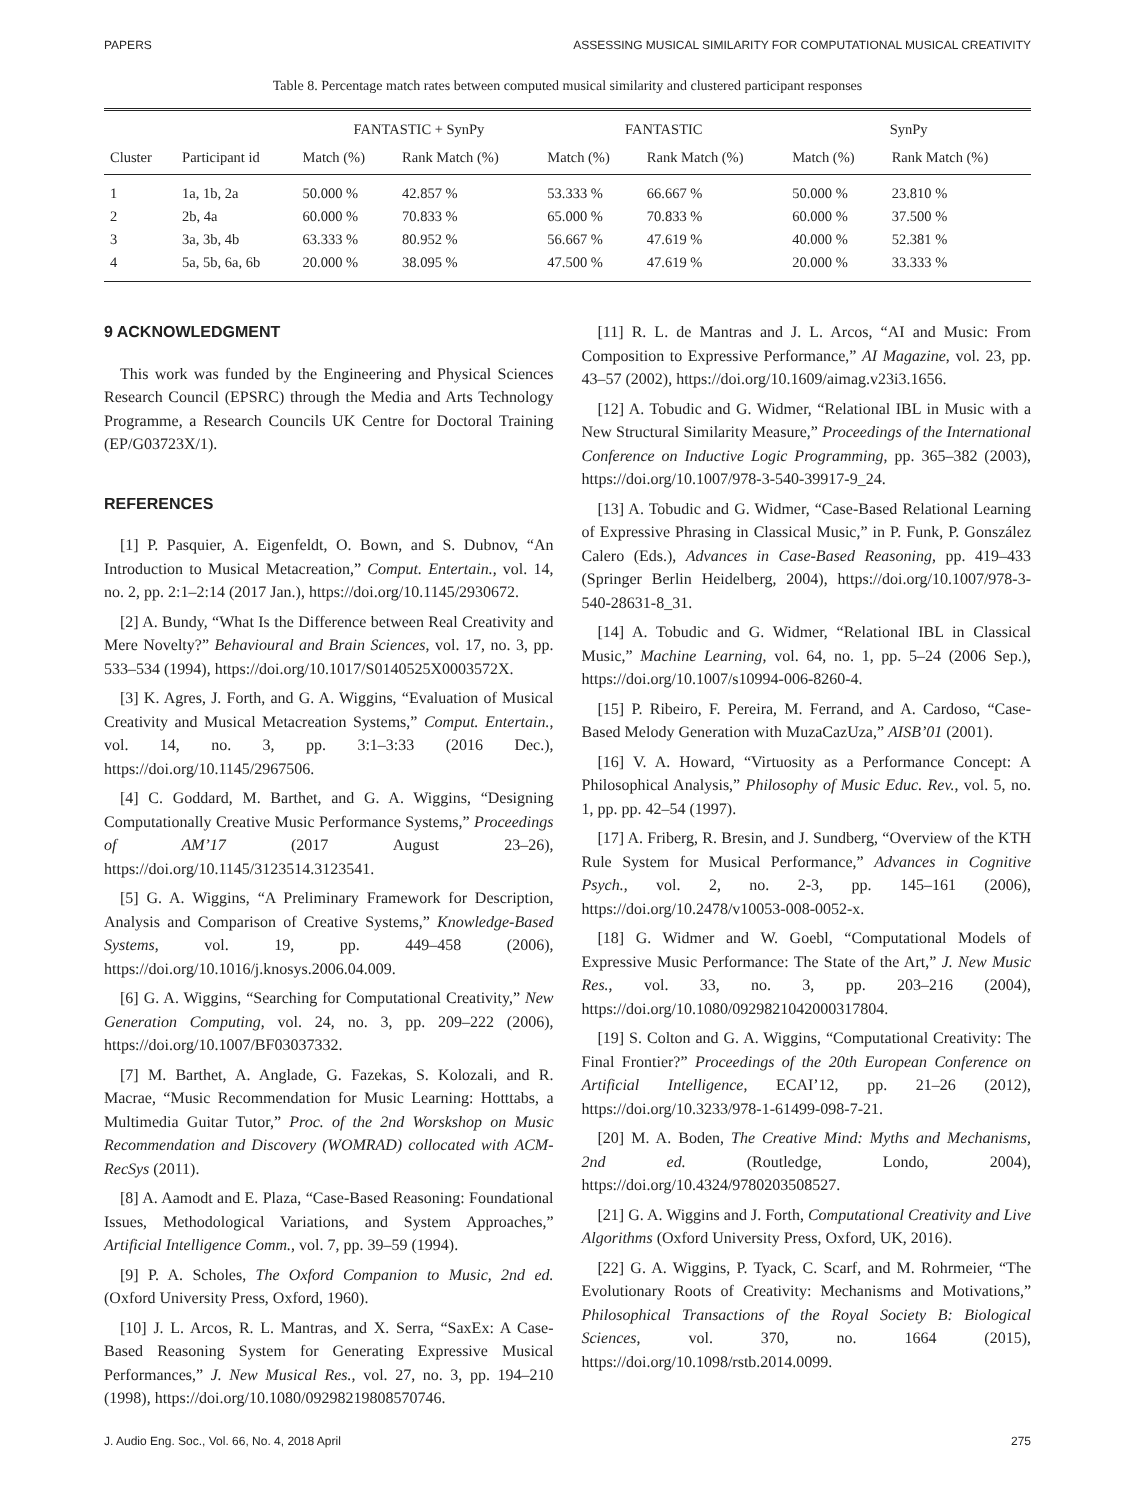PAPERS ASSESSING MUSICAL SIMILARITY FOR COMPUTATIONAL MUSICAL CREATIVITY
Table 8. Percentage match rates between computed musical similarity and clustered participant responses
| | | FANTASTIC + SynPy | | FANTASTIC | | SynPy | |
| --- | --- | --- | --- | --- | --- | --- | --- |
| Cluster | Participant id | Match (%) | Rank Match (%) | Match (%) | Rank Match (%) | Match (%) | Rank Match (%) |
| 1 | 1a, 1b, 2a | 50.000 % | 42.857 % | 53.333 % | 66.667 % | 50.000 % | 23.810 % |
| 2 | 2b, 4a | 60.000 % | 70.833 % | 65.000 % | 70.833 % | 60.000 % | 37.500 % |
| 3 | 3a, 3b, 4b | 63.333 % | 80.952 % | 56.667 % | 47.619 % | 40.000 % | 52.381 % |
| 4 | 5a, 5b, 6a, 6b | 20.000 % | 38.095 % | 47.500 % | 47.619 % | 20.000 % | 33.333 % |
9 ACKNOWLEDGMENT
This work was funded by the Engineering and Physical Sciences Research Council (EPSRC) through the Media and Arts Technology Programme, a Research Councils UK Centre for Doctoral Training (EP/G03723X/1).
REFERENCES
[1] P. Pasquier, A. Eigenfeldt, O. Bown, and S. Dubnov, “An Introduction to Musical Metacreation,” Comput. Entertain., vol. 14, no. 2, pp. 2:1–2:14 (2017 Jan.), https://doi.org/10.1145/2930672.
[2] A. Bundy, “What Is the Difference between Real Creativity and Mere Novelty?” Behavioural and Brain Sciences, vol. 17, no. 3, pp. 533–534 (1994), https://doi.org/10.1017/S0140525X0003572X.
[3] K. Agres, J. Forth, and G. A. Wiggins, “Evaluation of Musical Creativity and Musical Metacreation Systems,” Comput. Entertain., vol. 14, no. 3, pp. 3:1–3:33 (2016 Dec.), https://doi.org/10.1145/2967506.
[4] C. Goddard, M. Barthet, and G. A. Wiggins, “Designing Computationally Creative Music Performance Systems,” Proceedings of AM’17 (2017 August 23–26), https://doi.org/10.1145/3123514.3123541.
[5] G. A. Wiggins, “A Preliminary Framework for Description, Analysis and Comparison of Creative Systems,” Knowledge-Based Systems, vol. 19, pp. 449–458 (2006), https://doi.org/10.1016/j.knosys.2006.04.009.
[6] G. A. Wiggins, “Searching for Computational Creativity,” New Generation Computing, vol. 24, no. 3, pp. 209–222 (2006), https://doi.org/10.1007/BF03037332.
[7] M. Barthet, A. Anglade, G. Fazekas, S. Kolozali, and R. Macrae, “Music Recommendation for Music Learning: Hotttabs, a Multimedia Guitar Tutor,” Proc. of the 2nd Worskshop on Music Recommendation and Discovery (WOMRAD) collocated with ACM-RecSys (2011).
[8] A. Aamodt and E. Plaza, “Case-Based Reasoning: Foundational Issues, Methodological Variations, and System Approaches,” Artificial Intelligence Comm., vol. 7, pp. 39–59 (1994).
[9] P. A. Scholes, The Oxford Companion to Music, 2nd ed. (Oxford University Press, Oxford, 1960).
[10] J. L. Arcos, R. L. Mantras, and X. Serra, “SaxEx: A Case-Based Reasoning System for Generating Expressive Musical Performances,” J. New Musical Res., vol. 27, no. 3, pp. 194–210 (1998), https://doi.org/10.1080/09298219808570746.
[11] R. L. de Mantras and J. L. Arcos, “AI and Music: From Composition to Expressive Performance,” AI Magazine, vol. 23, pp. 43–57 (2002), https://doi.org/10.1609/aimag.v23i3.1656.
[12] A. Tobudic and G. Widmer, “Relational IBL in Music with a New Structural Similarity Measure,” Proceedings of the International Conference on Inductive Logic Programming, pp. 365–382 (2003), https://doi.org/10.1007/978-3-540-39917-9_24.
[13] A. Tobudic and G. Widmer, “Case-Based Relational Learning of Expressive Phrasing in Classical Music,” in P. Funk, P. Gonszález Calero (Eds.), Advances in Case-Based Reasoning, pp. 419–433 (Springer Berlin Heidelberg, 2004), https://doi.org/10.1007/978-3-540-28631-8_31.
[14] A. Tobudic and G. Widmer, “Relational IBL in Classical Music,” Machine Learning, vol. 64, no. 1, pp. 5–24 (2006 Sep.), https://doi.org/10.1007/s10994-006-8260-4.
[15] P. Ribeiro, F. Pereira, M. Ferrand, and A. Cardoso, “Case-Based Melody Generation with MuzaCazUza,” AISB’01 (2001).
[16] V. A. Howard, “Virtuosity as a Performance Concept: A Philosophical Analysis,” Philosophy of Music Educ. Rev., vol. 5, no. 1, pp. pp. 42–54 (1997).
[17] A. Friberg, R. Bresin, and J. Sundberg, “Overview of the KTH Rule System for Musical Performance,” Advances in Cognitive Psych., vol. 2, no. 2-3, pp. 145–161 (2006), https://doi.org/10.2478/v10053-008-0052-x.
[18] G. Widmer and W. Goebl, “Computational Models of Expressive Music Performance: The State of the Art,” J. New Music Res., vol. 33, no. 3, pp. 203–216 (2004), https://doi.org/10.1080/0929821042000317804.
[19] S. Colton and G. A. Wiggins, “Computational Creativity: The Final Frontier?” Proceedings of the 20th European Conference on Artificial Intelligence, ECAI’12, pp. 21–26 (2012), https://doi.org/10.3233/978-1-61499-098-7-21.
[20] M. A. Boden, The Creative Mind: Myths and Mechanisms, 2nd ed. (Routledge, Londo, 2004), https://doi.org/10.4324/9780203508527.
[21] G. A. Wiggins and J. Forth, Computational Creativity and Live Algorithms (Oxford University Press, Oxford, UK, 2016).
[22] G. A. Wiggins, P. Tyack, C. Scarf, and M. Rohrmeier, “The Evolutionary Roots of Creativity: Mechanisms and Motivations,” Philosophical Transactions of the Royal Society B: Biological Sciences, vol. 370, no. 1664 (2015), https://doi.org/10.1098/rstb.2014.0099.
J. Audio Eng. Soc., Vol. 66, No. 4, 2018 April 275